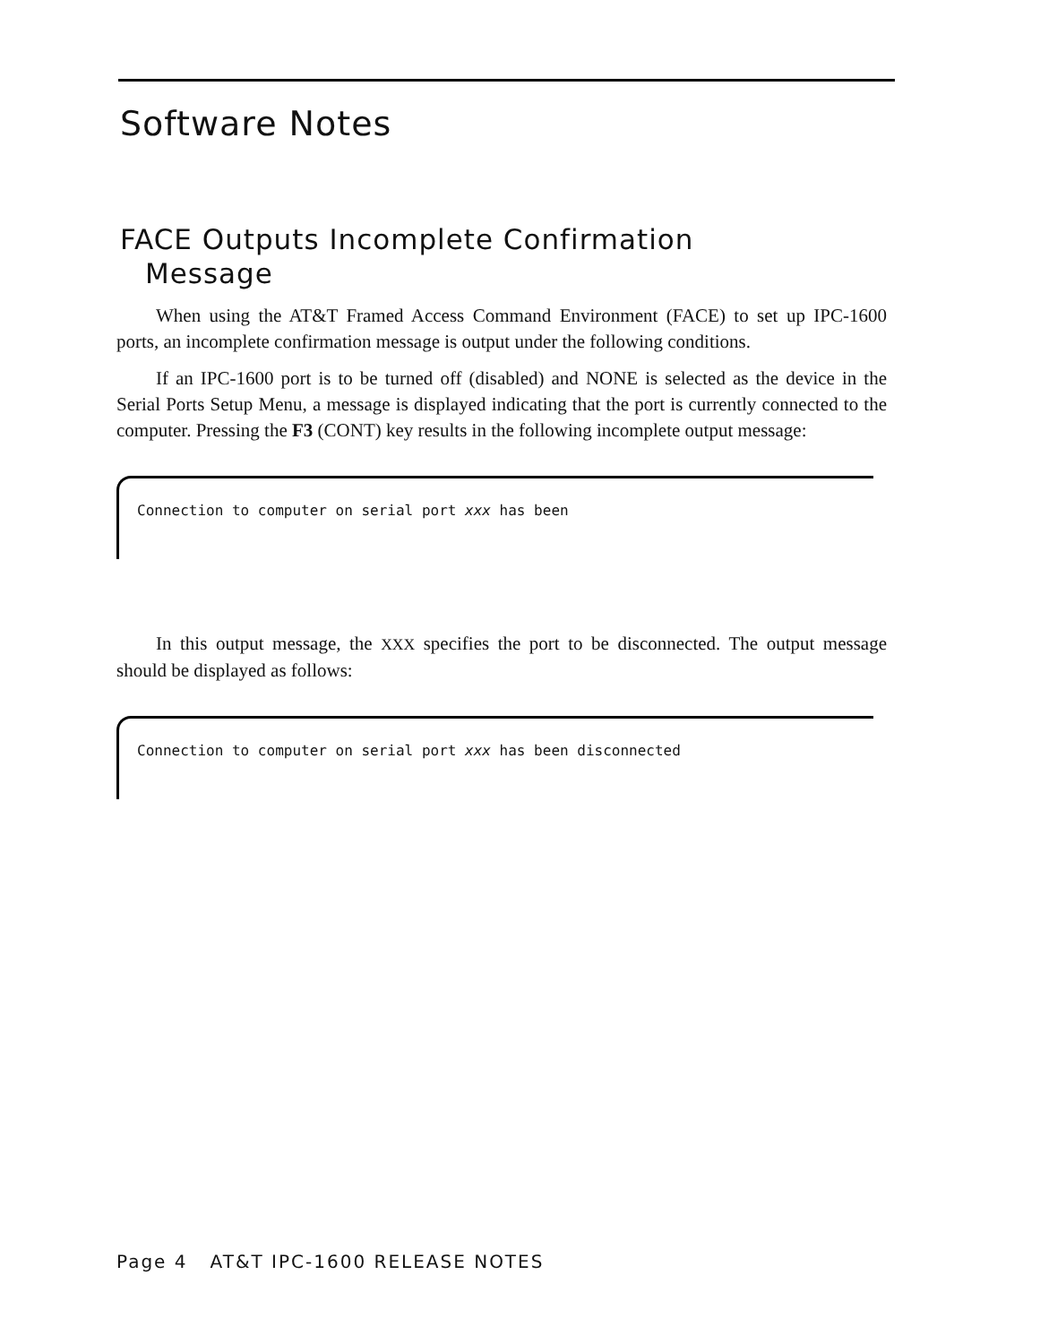Software Notes
FACE Outputs Incomplete Confirmation
Message
When using the AT&T Framed Access Command Environment (FACE) to set up IPC-1600 ports, an incomplete confirmation message is output under the following conditions.
If an IPC-1600 port is to be turned off (disabled) and NONE is selected as the device in the Serial Ports Setup Menu, a message is displayed indicating that the port is currently connected to the computer. Pressing the F3 (CONT) key results in the following incomplete output message:
Connection to computer on serial port xxx has been
In this output message, the XXX specifies the port to be disconnected. The output message should be displayed as follows:
Connection to computer on serial port xxx has been disconnected
Page 4 AT&T IPC-1600 RELEASE NOTES